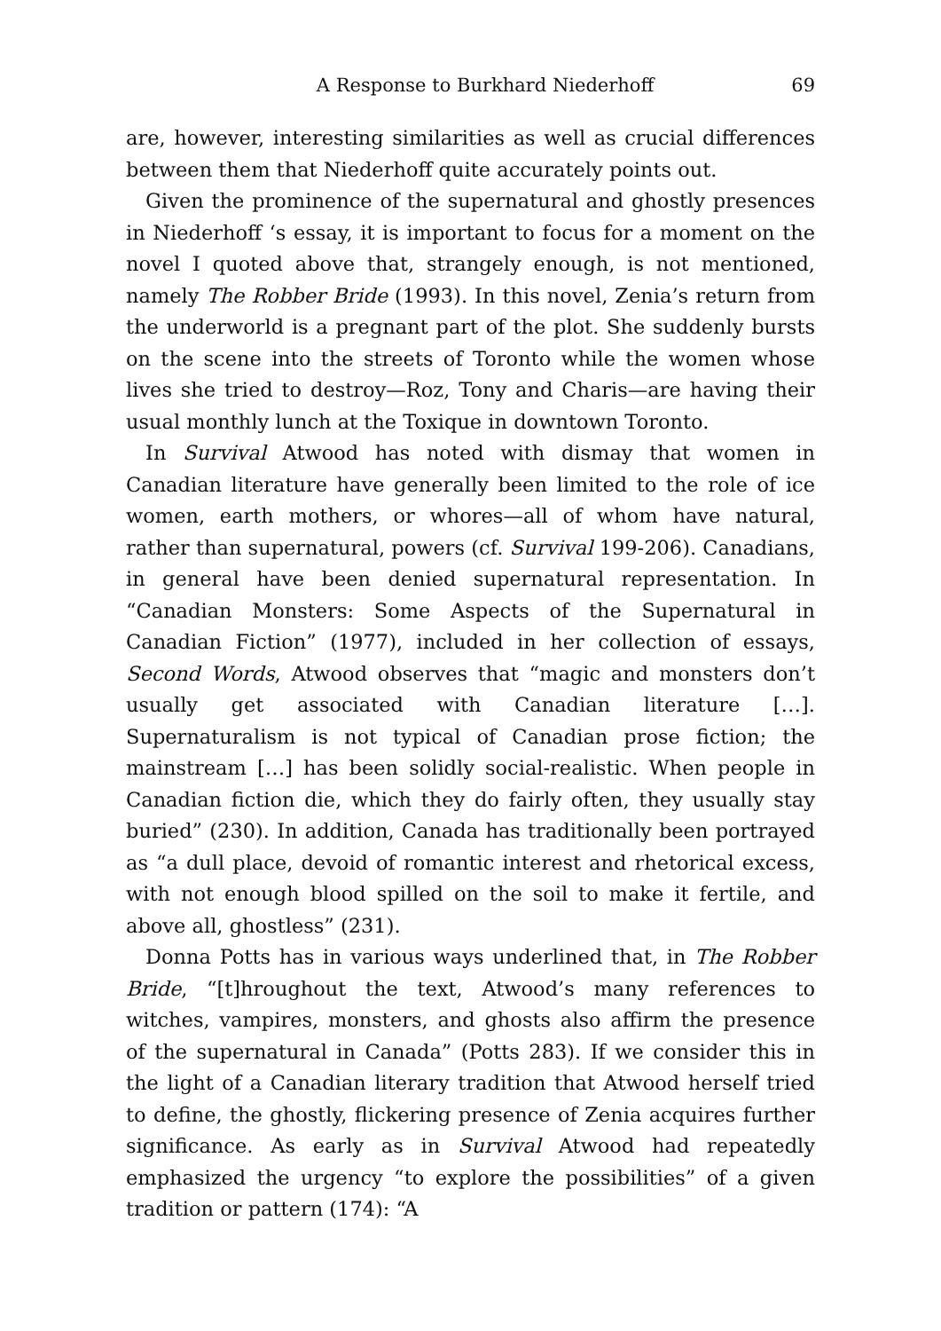A Response to Burkhard Niederhoff 69
are, however, interesting similarities as well as crucial differences between them that Niederhoff quite accurately points out.
Given the prominence of the supernatural and ghostly presences in Niederhoff ‘s essay, it is important to focus for a moment on the novel I quoted above that, strangely enough, is not mentioned, namely The Robber Bride (1993). In this novel, Zenia’s return from the underworld is a pregnant part of the plot. She suddenly bursts on the scene into the streets of Toronto while the women whose lives she tried to destroy—Roz, Tony and Charis—are having their usual monthly lunch at the Toxique in downtown Toronto.
In Survival Atwood has noted with dismay that women in Canadian literature have generally been limited to the role of ice women, earth mothers, or whores—all of whom have natural, rather than supernatural, powers (cf. Survival 199-206). Canadians, in general have been denied supernatural representation. In “Canadian Monsters: Some Aspects of the Supernatural in Canadian Fiction” (1977), included in her collection of essays, Second Words, Atwood observes that “magic and monsters don’t usually get associated with Canadian literature […]. Supernaturalism is not typical of Canadian prose fiction; the mainstream […] has been solidly social-realistic. When people in Canadian fiction die, which they do fairly often, they usually stay buried” (230). In addition, Canada has traditionally been portrayed as “a dull place, devoid of romantic interest and rhetorical excess, with not enough blood spilled on the soil to make it fertile, and above all, ghostless” (231).
Donna Potts has in various ways underlined that, in The Robber Bride, “[t]hroughout the text, Atwood’s many references to witches, vampires, monsters, and ghosts also affirm the presence of the supernatural in Canada” (Potts 283). If we consider this in the light of a Canadian literary tradition that Atwood herself tried to define, the ghostly, flickering presence of Zenia acquires further significance. As early as in Survival Atwood had repeatedly emphasized the urgency “to explore the possibilities” of a given tradition or pattern (174): “A